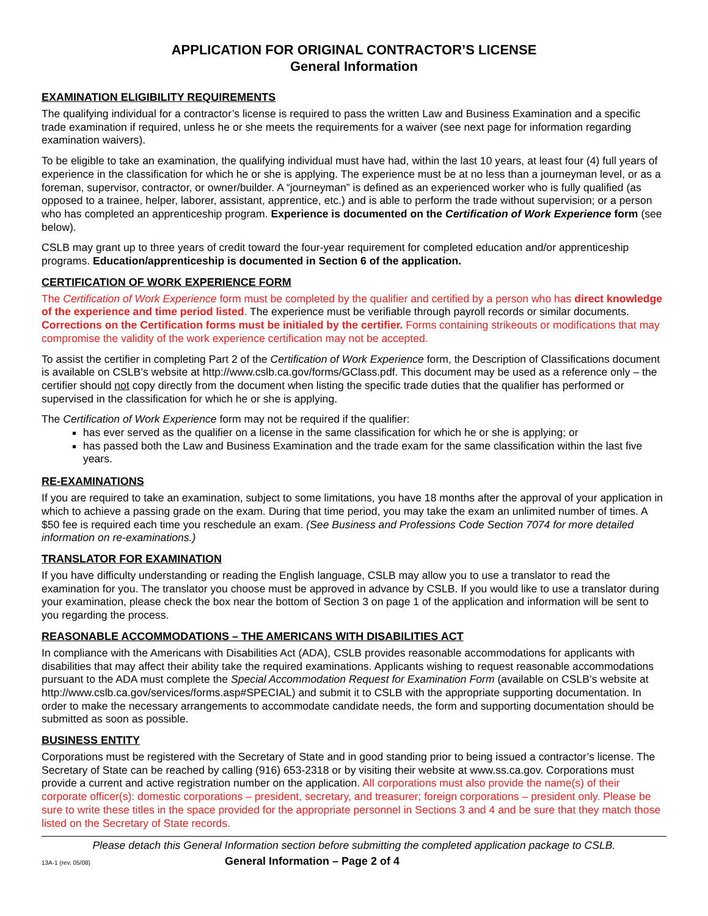APPLICATION FOR ORIGINAL CONTRACTOR’S LICENSE
General Information
EXAMINATION ELIGIBILITY REQUIREMENTS
The qualifying individual for a contractor’s license is required to pass the written Law and Business Examination and a specific trade examination if required, unless he or she meets the requirements for a waiver (see next page for information regarding examination waivers).
To be eligible to take an examination, the qualifying individual must have had, within the last 10 years, at least four (4) full years of experience in the classification for which he or she is applying. The experience must be at no less than a journeyman level, or as a foreman, supervisor, contractor, or owner/builder. A “journeyman” is defined as an experienced worker who is fully qualified (as opposed to a trainee, helper, laborer, assistant, apprentice, etc.) and is able to perform the trade without supervision; or a person who has completed an apprenticeship program. Experience is documented on the Certification of Work Experience form (see below).
CSLB may grant up to three years of credit toward the four-year requirement for completed education and/or apprenticeship programs. Education/apprenticeship is documented in Section 6 of the application.
CERTIFICATION OF WORK EXPERIENCE FORM
The Certification of Work Experience form must be completed by the qualifier and certified by a person who has direct knowledge of the experience and time period listed. The experience must be verifiable through payroll records or similar documents. Corrections on the Certification forms must be initialed by the certifier. Forms containing strikeouts or modifications that may compromise the validity of the work experience certification may not be accepted.
To assist the certifier in completing Part 2 of the Certification of Work Experience form, the Description of Classifications document is available on CSLB’s website at http://www.cslb.ca.gov/forms/GClass.pdf. This document may be used as a reference only – the certifier should not copy directly from the document when listing the specific trade duties that the qualifier has performed or supervised in the classification for which he or she is applying.
The Certification of Work Experience form may not be required if the qualifier:
has ever served as the qualifier on a license in the same classification for which he or she is applying; or
has passed both the Law and Business Examination and the trade exam for the same classification within the last five years.
RE-EXAMINATIONS
If you are required to take an examination, subject to some limitations, you have 18 months after the approval of your application in which to achieve a passing grade on the exam. During that time period, you may take the exam an unlimited number of times. A $50 fee is required each time you reschedule an exam. (See Business and Professions Code Section 7074 for more detailed information on re-examinations.)
TRANSLATOR FOR EXAMINATION
If you have difficulty understanding or reading the English language, CSLB may allow you to use a translator to read the examination for you. The translator you choose must be approved in advance by CSLB. If you would like to use a translator during your examination, please check the box near the bottom of Section 3 on page 1 of the application and information will be sent to you regarding the process.
REASONABLE ACCOMMODATIONS – THE AMERICANS WITH DISABILITIES ACT
In compliance with the Americans with Disabilities Act (ADA), CSLB provides reasonable accommodations for applicants with disabilities that may affect their ability take the required examinations. Applicants wishing to request reasonable accommodations pursuant to the ADA must complete the Special Accommodation Request for Examination Form (available on CSLB’s website at http://www.cslb.ca.gov/services/forms.asp#SPECIAL) and submit it to CSLB with the appropriate supporting documentation. In order to make the necessary arrangements to accommodate candidate needs, the form and supporting documentation should be submitted as soon as possible.
BUSINESS ENTITY
Corporations must be registered with the Secretary of State and in good standing prior to being issued a contractor’s license. The Secretary of State can be reached by calling (916) 653-2318 or by visiting their website at www.ss.ca.gov. Corporations must provide a current and active registration number on the application. All corporations must also provide the name(s) of their corporate officer(s): domestic corporations – president, secretary, and treasurer; foreign corporations – president only. Please be sure to write these titles in the space provided for the appropriate personnel in Sections 3 and 4 and be sure that they match those listed on the Secretary of State records.
Please detach this General Information section before submitting the completed application package to CSLB.
13A-1 (rev. 05/08) General Information – Page 2 of 4